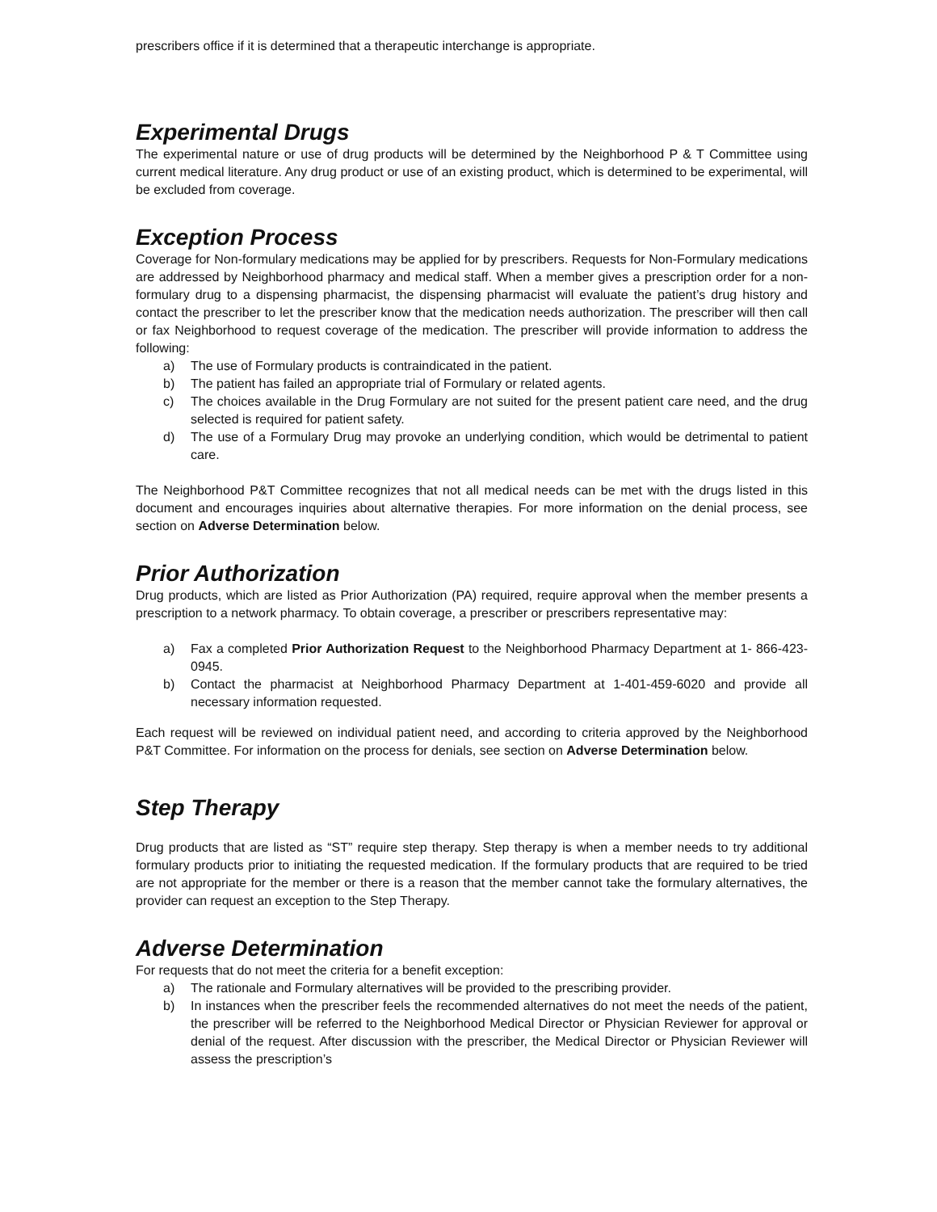prescribers office if it is determined that a therapeutic interchange is appropriate.
Experimental Drugs
The experimental nature or use of drug products will be determined by the Neighborhood P & T Committee using current medical literature. Any drug product or use of an existing product, which is determined to be experimental, will be excluded from coverage.
Exception Process
Coverage for Non-formulary medications may be applied for by prescribers. Requests for Non-Formulary medications are addressed by Neighborhood pharmacy and medical staff. When a member gives a prescription order for a non- formulary drug to a dispensing pharmacist, the dispensing pharmacist will evaluate the patient’s drug history and contact the prescriber to let the prescriber know that the medication needs authorization. The prescriber will then call or fax Neighborhood to request coverage of the medication. The prescriber will provide information to address the following:
a) The use of Formulary products is contraindicated in the patient.
b) The patient has failed an appropriate trial of Formulary or related agents.
c) The choices available in the Drug Formulary are not suited for the present patient care need, and the drug selected is required for patient safety.
d) The use of a Formulary Drug may provoke an underlying condition, which would be detrimental to patient care.
The Neighborhood P&T Committee recognizes that not all medical needs can be met with the drugs listed in this document and encourages inquiries about alternative therapies. For more information on the denial process, see section on Adverse Determination below.
Prior Authorization
Drug products, which are listed as Prior Authorization (PA) required, require approval when the member presents a prescription to a network pharmacy. To obtain coverage, a prescriber or prescribers representative may:
a) Fax a completed Prior Authorization Request to the Neighborhood Pharmacy Department at 1- 866-423-0945.
b) Contact the pharmacist at Neighborhood Pharmacy Department at 1-401-459-6020 and provide all necessary information requested.
Each request will be reviewed on individual patient need, and according to criteria approved by the Neighborhood P&T Committee. For information on the process for denials, see section on Adverse Determination below.
Step Therapy
Drug products that are listed as “ST” require step therapy. Step therapy is when a member needs to try additional formulary products prior to initiating the requested medication. If the formulary products that are required to be tried are not appropriate for the member or there is a reason that the member cannot take the formulary alternatives, the provider can request an exception to the Step Therapy.
Adverse Determination
For requests that do not meet the criteria for a benefit exception:
a) The rationale and Formulary alternatives will be provided to the prescribing provider.
b) In instances when the prescriber feels the recommended alternatives do not meet the needs of the patient, the prescriber will be referred to the Neighborhood Medical Director or Physician Reviewer for approval or denial of the request. After discussion with the prescriber, the Medical Director or Physician Reviewer will assess the prescription’s